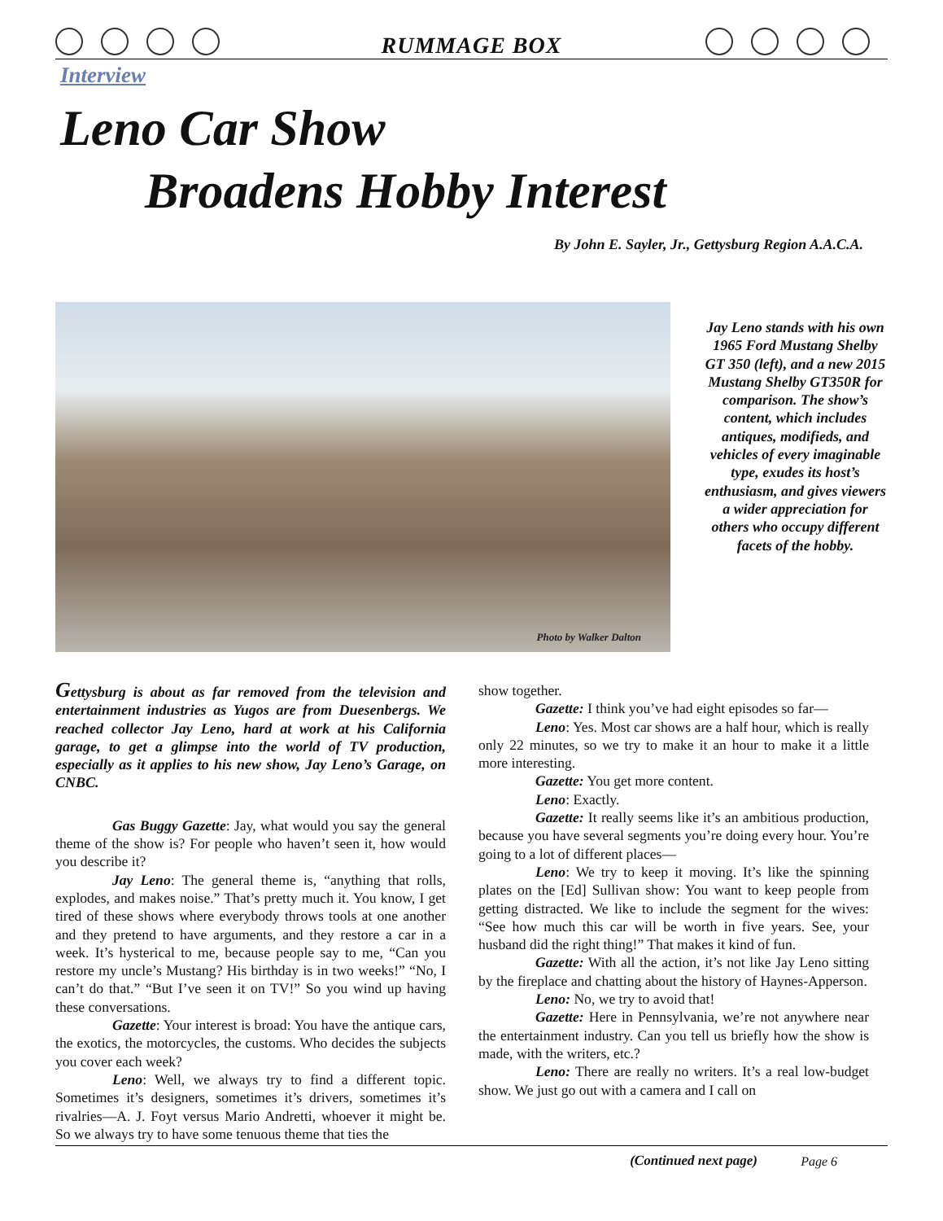RUMMAGE BOX
Interview
Leno Car Show
Broadens Hobby Interest
By John E. Sayler, Jr., Gettysburg Region A.A.C.A.
Photo by Walker Dalton
Jay Leno stands with his own 1965 Ford Mustang Shelby GT 350 (left), and a new 2015 Mustang Shelby GT350R for comparison. The show’s content, which includes antiques, modifieds, and vehicles of every imaginable type, exudes its host’s enthusiasm, and gives viewers a wider appreciation for others who occupy different facets of the hobby.
Gettysburg is about as far removed from the television and entertainment industries as Yugos are from Duesenbergs. We reached collector Jay Leno, hard at work at his California garage, to get a glimpse into the world of TV production, especially as it applies to his new show, Jay Leno’s Garage, on CNBC.
Gas Buggy Gazette: Jay, what would you say the general theme of the show is? For people who haven’t seen it, how would you describe it?
Jay Leno: The general theme is, “anything that rolls, explodes, and makes noise.” That’s pretty much it. You know, I get tired of these shows where everybody throws tools at one another and they pretend to have arguments, and they restore a car in a week. It’s hysterical to me, because people say to me, “Can you restore my uncle’s Mustang? His birthday is in two weeks!” “No, I can’t do that.” “But I’ve seen it on TV!” So you wind up having these conversations.
Gazette: Your interest is broad: You have the antique cars, the exotics, the motorcycles, the customs. Who decides the subjects you cover each week?
Leno: Well, we always try to find a different topic. Sometimes it’s designers, sometimes it’s drivers, sometimes it’s rivalries—A. J. Foyt versus Mario Andretti, whoever it might be. So we always try to have some tenuous theme that ties the
show together.
Gazette: I think you’ve had eight episodes so far—
Leno: Yes. Most car shows are a half hour, which is really only 22 minutes, so we try to make it an hour to make it a little more interesting.
Gazette: You get more content.
Leno: Exactly.
Gazette: It really seems like it’s an ambitious production, because you have several segments you’re doing every hour. You’re going to a lot of different places—
Leno: We try to keep it moving. It’s like the spinning plates on the [Ed] Sullivan show: You want to keep people from getting distracted. We like to include the segment for the wives: “See how much this car will be worth in five years. See, your husband did the right thing!” That makes it kind of fun.
Gazette: With all the action, it’s not like Jay Leno sitting by the fireplace and chatting about the history of Haynes-Apperson.
Leno: No, we try to avoid that!
Gazette: Here in Pennsylvania, we’re not anywhere near the entertainment industry. Can you tell us briefly how the show is made, with the writers, etc.?
Leno: There are really no writers. It’s a real low-budget show. We just go out with a camera and I call on
(Continued next page)
Page 6